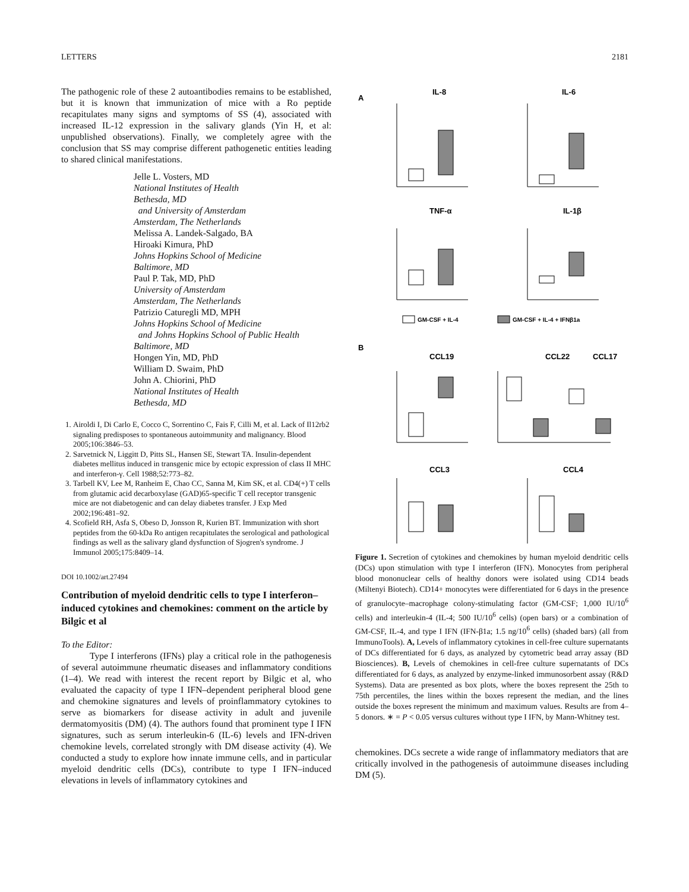LETTERS 2181
The pathogenic role of these 2 autoantibodies remains to be established, but it is known that immunization of mice with a Ro peptide recapitulates many signs and symptoms of SS (4), associated with increased IL-12 expression in the salivary glands (Yin H, et al: unpublished observations). Finally, we completely agree with the conclusion that SS may comprise different pathogenetic entities leading to shared clinical manifestations.
Jelle L. Vosters, MD
National Institutes of Health
Bethesda, MD
and University of Amsterdam
Amsterdam, The Netherlands
Melissa A. Landek-Salgado, BA
Hiroaki Kimura, PhD
Johns Hopkins School of Medicine
Baltimore, MD
Paul P. Tak, MD, PhD
University of Amsterdam
Amsterdam, The Netherlands
Patrizio Caturegli MD, MPH
Johns Hopkins School of Medicine
and Johns Hopkins School of Public Health
Baltimore, MD
Hongen Yin, MD, PhD
William D. Swaim, PhD
John A. Chiorini, PhD
National Institutes of Health
Bethesda, MD
1. Airoldi I, Di Carlo E, Cocco C, Sorrentino C, Fais F, Cilli M, et al. Lack of Il12rb2 signaling predisposes to spontaneous autoimmunity and malignancy. Blood 2005;106:3846–53.
2. Sarvetnick N, Liggitt D, Pitts SL, Hansen SE, Stewart TA. Insulin-dependent diabetes mellitus induced in transgenic mice by ectopic expression of class II MHC and interferon-γ. Cell 1988;52:773–82.
3. Tarbell KV, Lee M, Ranheim E, Chao CC, Sanna M, Kim SK, et al. CD4(+) T cells from glutamic acid decarboxylase (GAD)65-specific T cell receptor transgenic mice are not diabetogenic and can delay diabetes transfer. J Exp Med 2002;196:481–92.
4. Scofield RH, Asfa S, Obeso D, Jonsson R, Kurien BT. Immunization with short peptides from the 60-kDa Ro antigen recapitulates the serological and pathological findings as well as the salivary gland dysfunction of Sjogren's syndrome. J Immunol 2005;175:8409–14.
DOI 10.1002/art.27494
Contribution of myeloid dendritic cells to type I interferon–induced cytokines and chemokines: comment on the article by Bilgic et al
To the Editor:
Type I interferons (IFNs) play a critical role in the pathogenesis of several autoimmune rheumatic diseases and inflammatory conditions (1–4). We read with interest the recent report by Bilgic et al, who evaluated the capacity of type I IFN–dependent peripheral blood gene and chemokine signatures and levels of proinflammatory cytokines to serve as biomarkers for disease activity in adult and juvenile dermatomyositis (DM) (4). The authors found that prominent type I IFN signatures, such as serum interleukin-6 (IL-6) levels and IFN-driven chemokine levels, correlated strongly with DM disease activity (4). We conducted a study to explore how innate immune cells, and in particular myeloid dendritic cells (DCs), contribute to type I IFN–induced elevations in levels of inflammatory cytokines and
A
IL-8
IL-6
TNF-α
IL-1β
B
CCL19
CCL22
CCL17
CCL3
CCL4
GM-CSF + IL-4
GM-CSF + IL-4 + IFNβ1a
Figure 1. Secretion of cytokines and chemokines by human myeloid dendritic cells (DCs) upon stimulation with type I interferon (IFN). Monocytes from peripheral blood mononuclear cells of healthy donors were isolated using CD14 beads (Miltenyi Biotech). CD14+ monocytes were differentiated for 6 days in the presence of granulocyte–macrophage colony-stimulating factor (GM-CSF; 1,000 IU/10<sup>6</sup> cells) and interleukin-4 (IL-4; 500 IU/10<sup>6</sup> cells) (open bars) or a combination of GM-CSF, IL-4, and type I IFN (IFN-β1a; 1.5 ng/10<sup>6</sup> cells) (shaded bars) (all from ImmunoTools). A, Levels of inflammatory cytokines in cell-free culture supernatants of DCs differentiated for 6 days, as analyzed by cytometric bead array assay (BD Biosciences). B, Levels of chemokines in cell-free culture supernatants of DCs differentiated for 6 days, as analyzed by enzyme-linked immunosorbent assay (R&D Systems). Data are presented as box plots, where the boxes represent the 25th to 75th percentiles, the lines within the boxes represent the median, and the lines outside the boxes represent the minimum and maximum values. Results are from 4–5 donors. ∗ = P < 0.05 versus cultures without type I IFN, by Mann-Whitney test.
chemokines. DCs secrete a wide range of inflammatory mediators that are critically involved in the pathogenesis of autoimmune diseases including DM (5).